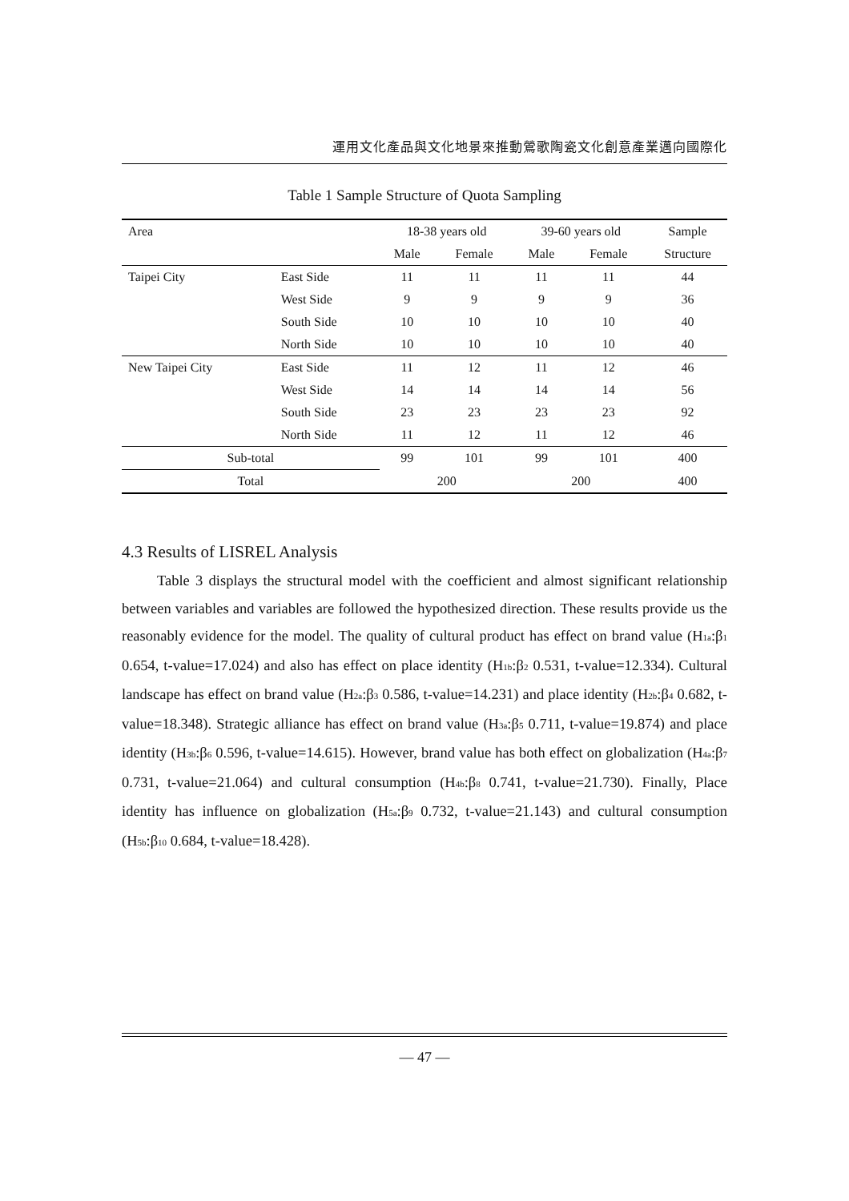運用文化產品與文化地景來推動鶯歌陶瓷文化創意產業邁向國際化
Table 1 Sample Structure of Quota Sampling
| Area | | 18-38 years old | | 39-60 years old | | Sample |
| --- | --- | --- | --- | --- | --- | --- |
| | | Male | Female | Male | Female | Structure |
| Taipei City | East Side | 11 | 11 | 11 | 11 | 44 |
| | West Side | 9 | 9 | 9 | 9 | 36 |
| | South Side | 10 | 10 | 10 | 10 | 40 |
| | North Side | 10 | 10 | 10 | 10 | 40 |
| New Taipei City | East Side | 11 | 12 | 11 | 12 | 46 |
| | West Side | 14 | 14 | 14 | 14 | 56 |
| | South Side | 23 | 23 | 23 | 23 | 92 |
| | North Side | 11 | 12 | 11 | 12 | 46 |
| Sub-total | | 99 | 101 | 99 | 101 | 400 |
| Total | | 200 | | 200 | | 400 |
4.3 Results of LISREL Analysis
Table 3 displays the structural model with the coefficient and almost significant relationship between variables and variables are followed the hypothesized direction. These results provide us the reasonably evidence for the model. The quality of cultural product has effect on brand value (H<sub>1a</sub>:β<sub>1</sub> 0.654, t-value=17.024) and also has effect on place identity (H<sub>1b</sub>:β<sub>2</sub> 0.531, t-value=12.334). Cultural landscape has effect on brand value (H<sub>2a</sub>:β<sub>3</sub> 0.586, t-value=14.231) and place identity (H<sub>2b</sub>:β<sub>4</sub> 0.682, t-value=18.348). Strategic alliance has effect on brand value (H<sub>3a</sub>:β<sub>5</sub> 0.711, t-value=19.874) and place identity (H<sub>3b</sub>:β<sub>6</sub> 0.596, t-value=14.615). However, brand value has both effect on globalization (H<sub>4a</sub>:β<sub>7</sub> 0.731, t-value=21.064) and cultural consumption (H<sub>4b</sub>:β<sub>8</sub> 0.741, t-value=21.730). Finally, Place identity has influence on globalization (H<sub>5a</sub>:β<sub>9</sub> 0.732, t-value=21.143) and cultural consumption (H<sub>5b</sub>:β<sub>10</sub> 0.684, t-value=18.428).
— 47 —